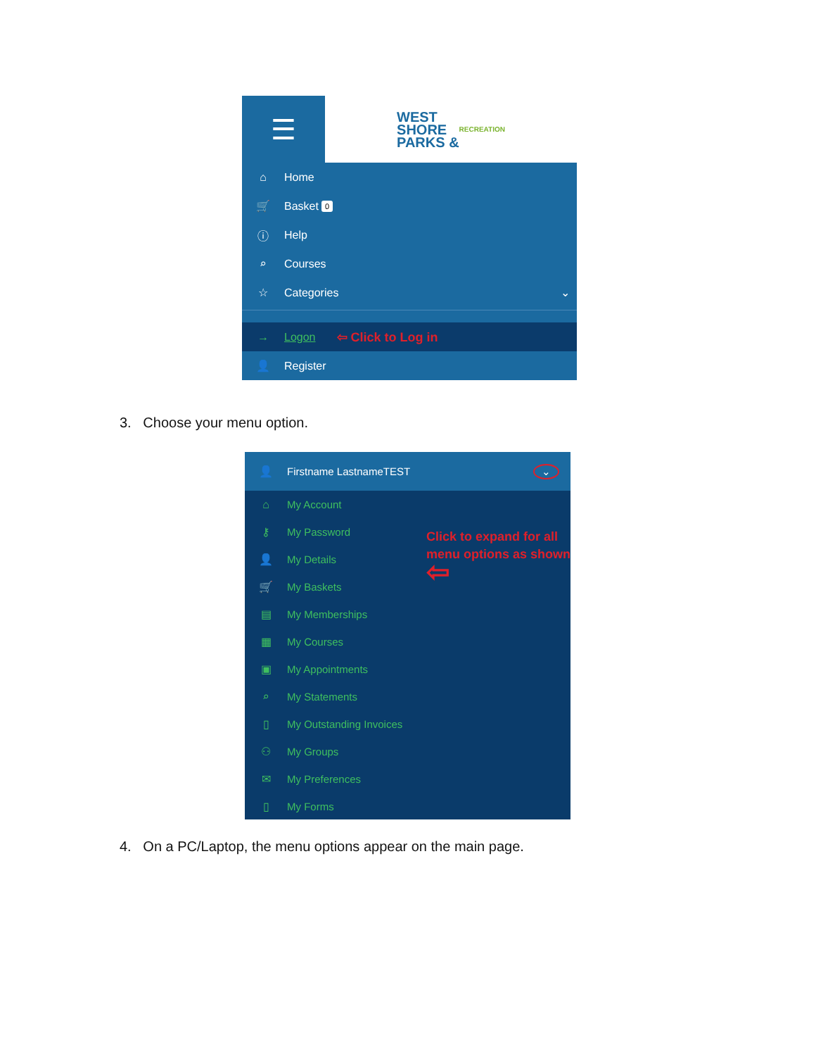☰
WEST
SHORE
PARKS &
RECREATION
⌂ Home
🛒 Basket 0
ⓘ Help
⌕ Courses
☆ Categories ⌄
→ Logon ⇦ Click to Log in
👤 Register
3. Choose your menu option.
👤 Firstname LastnameTEST ⌄
⌂ My Account
⚷ My Password
👤 My Details
🛒 My Baskets
▤ My Memberships
▦ My Courses
▣ My Appointments
⌕ My Statements
▯ My Outstanding Invoices
⚇ My Groups
✉ My Preferences
▯ My Forms
Click to expand for all
menu options as shown
⇦
4. On a PC/Laptop, the menu options appear on the main page.